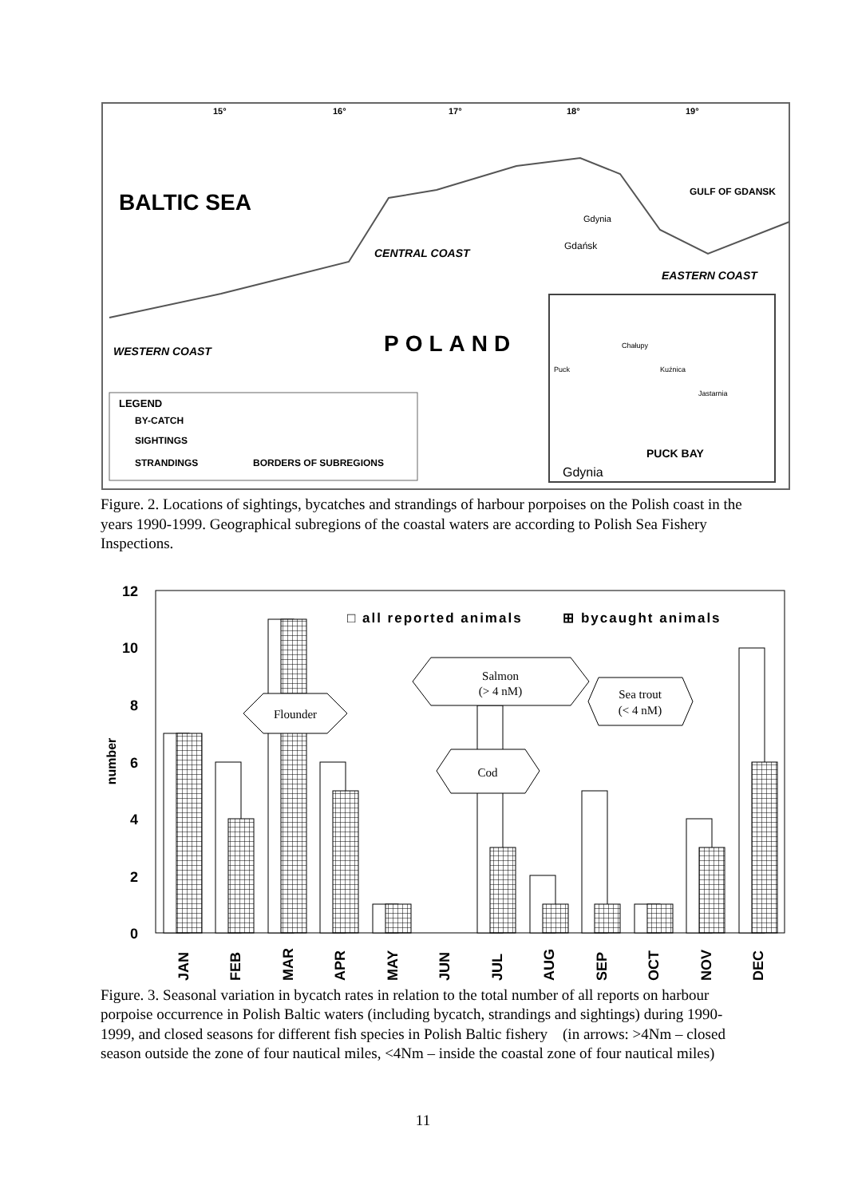15°
16°
17°
18°
19°
BALTIC SEA
GULF OF GDANSK
CENTRAL COAST
EASTERN COAST
WESTERN COAST
POLAND
Gdynia
Gdańsk
LEGEND
BY-CATCH
SIGHTINGS
STRANDINGS
BORDERS OF SUBREGIONS
Chałupy
Puck
Kuźnica
Jastarnia
PUCK BAY
Gdynia
Figure. 2. Locations of sightings, bycatches and strandings of harbour porpoises on the Polish coast in the years 1990-1999. Geographical subregions of the coastal waters are according to Polish Sea Fishery Inspections.
12
10
8
6
4
2
0
number
□ all reported animals
⊞ bycaught animals
Flounder
Salmon
(> 4 nM)
Sea trout
(< 4 nM)
Cod
JAN
FEB
MAR
APR
MAY
JUN
JUL
AUG
SEP
OCT
NOV
DEC
Figure. 3. Seasonal variation in bycatch rates in relation to the total number of all reports on harbour porpoise occurrence in Polish Baltic waters (including bycatch, strandings and sightings) during 1990-1999, and closed seasons for different fish species in Polish Baltic fishery (in arrows: >4Nm – closed season outside the zone of four nautical miles, <4Nm – inside the coastal zone of four nautical miles)
11